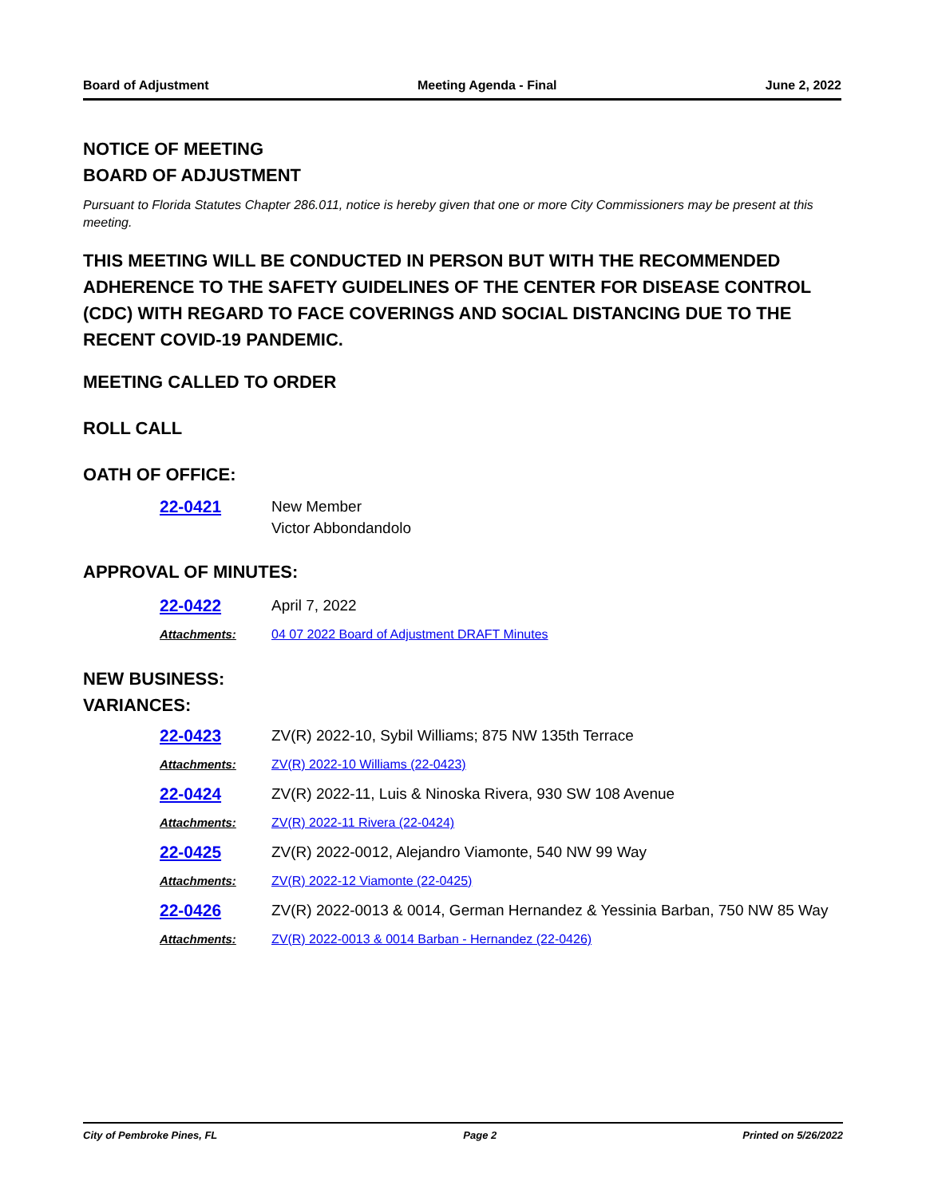Board of Adjustment Meeting Agenda - Final June 2, 2022
NOTICE OF MEETING
BOARD OF ADJUSTMENT
Pursuant to Florida Statutes Chapter 286.011, notice is hereby given that one or more City Commissioners may be present at this meeting.
THIS MEETING WILL BE CONDUCTED IN PERSON BUT WITH THE RECOMMENDED ADHERENCE TO THE SAFETY GUIDELINES OF THE CENTER FOR DISEASE CONTROL (CDC) WITH REGARD TO FACE COVERINGS AND SOCIAL DISTANCING DUE TO THE RECENT COVID-19 PANDEMIC.
MEETING CALLED TO ORDER
ROLL CALL
OATH OF OFFICE:
22-0421 New Member
Victor Abbondandolo
APPROVAL OF MINUTES:
22-0422 April 7, 2022
Attachments: 04 07 2022 Board of Adjustment DRAFT Minutes
NEW BUSINESS:
VARIANCES:
22-0423 ZV(R) 2022-10, Sybil Williams; 875 NW 135th Terrace
Attachments: ZV(R) 2022-10 Williams (22-0423)
22-0424 ZV(R) 2022-11, Luis & Ninoska Rivera, 930 SW 108 Avenue
Attachments: ZV(R) 2022-11 Rivera (22-0424)
22-0425 ZV(R) 2022-0012, Alejandro Viamonte, 540 NW 99 Way
Attachments: ZV(R) 2022-12 Viamonte (22-0425)
22-0426 ZV(R) 2022-0013 & 0014, German Hernandez & Yessinia Barban, 750 NW 85 Way
Attachments: ZV(R) 2022-0013 & 0014 Barban - Hernandez (22-0426)
City of Pembroke Pines, FL Page 2 Printed on 5/26/2022